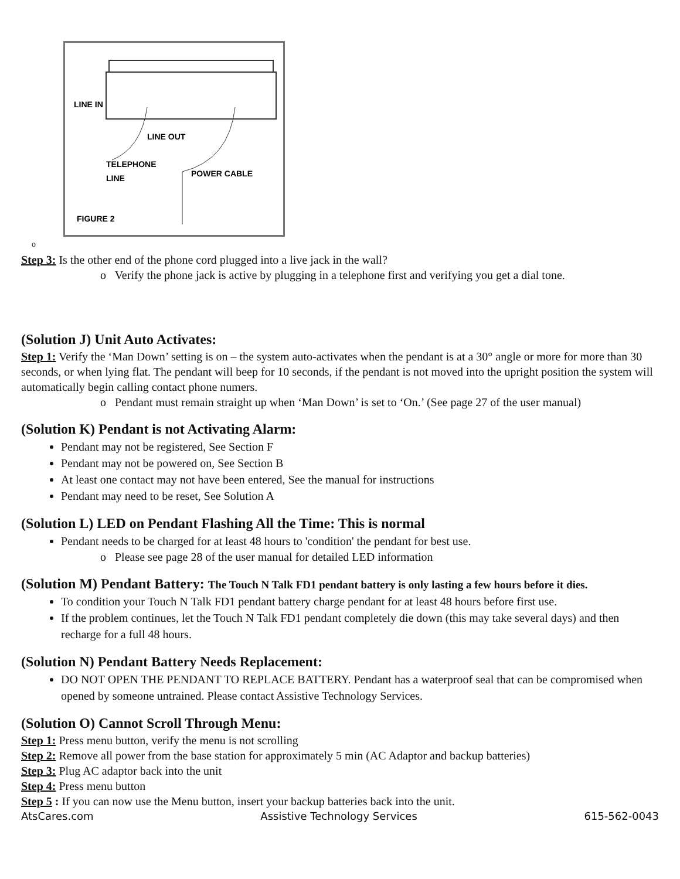LINE IN
LINE OUT
TELEPHONE
LINE
POWER CABLE
FIGURE 2
o
Step 3: Is the other end of the phone cord plugged into a live jack in the wall?
o Verify the phone jack is active by plugging in a telephone first and verifying you get a dial tone.
(Solution J) Unit Auto Activates:
Step 1: Verify the ‘Man Down’ setting is on – the system auto-activates when the pendant is at a 30° angle or more for more than 30 seconds, or when lying flat. The pendant will beep for 10 seconds, if the pendant is not moved into the upright position the system will automatically begin calling contact phone numers.
o Pendant must remain straight up when ‘Man Down’ is set to ‘On.’ (See page 27 of the user manual)
(Solution K) Pendant is not Activating Alarm:
Pendant may not be registered, See Section F
Pendant may not be powered on, See Section B
At least one contact may not have been entered, See the manual for instructions
Pendant may need to be reset, See Solution A
(Solution L) LED on Pendant Flashing All the Time: This is normal
Pendant needs to be charged for at least 48 hours to 'condition' the pendant for best use.
o Please see page 28 of the user manual for detailed LED information
(Solution M) Pendant Battery: The Touch N Talk FD1 pendant battery is only lasting a few hours before it dies.
To condition your Touch N Talk FD1 pendant battery charge pendant for at least 48 hours before first use.
If the problem continues, let the Touch N Talk FD1 pendant completely die down (this may take several days) and then recharge for a full 48 hours.
(Solution N) Pendant Battery Needs Replacement:
DO NOT OPEN THE PENDANT TO REPLACE BATTERY. Pendant has a waterproof seal that can be compromised when opened by someone untrained. Please contact Assistive Technology Services.
(Solution O) Cannot Scroll Through Menu:
Step 1: Press menu button, verify the menu is not scrolling
Step 2: Remove all power from the base station for approximately 5 min (AC Adaptor and backup batteries)
Step 3: Plug AC adaptor back into the unit
Step 4: Press menu button
Step 5 : If you can now use the Menu button, insert your backup batteries back into the unit.
AtsCares.com Assistive Technology Services 615-562-0043